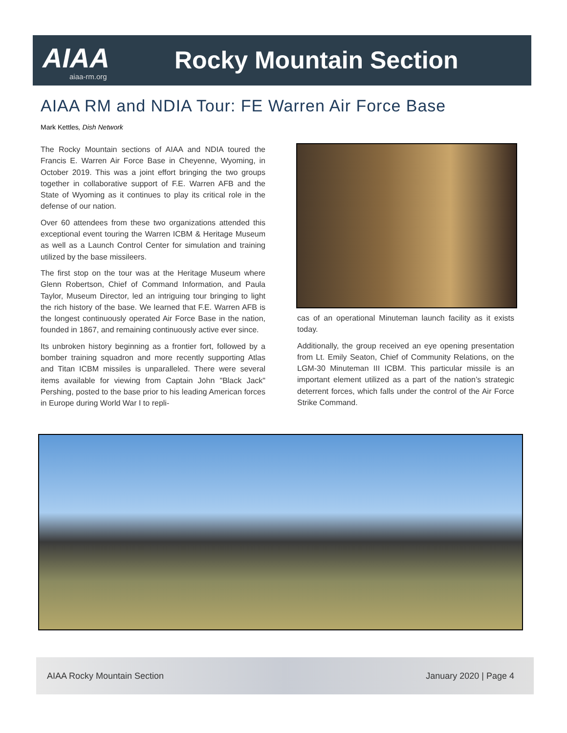AIAA
aiaa-rm.org
Rocky Mountain Section
AIAA RM and NDIA Tour: FE Warren Air Force Base
Mark Kettles, Dish Network
The Rocky Mountain sections of AIAA and NDIA toured the Francis E. Warren Air Force Base in Cheyenne, Wyoming, in October 2019. This was a joint effort bringing the two groups together in collaborative support of F.E. Warren AFB and the State of Wyoming as it continues to play its critical role in the defense of our nation.
Over 60 attendees from these two organizations attended this exceptional event touring the Warren ICBM & Heritage Museum as well as a Launch Control Center for simulation and training utilized by the base missileers.
The first stop on the tour was at the Heritage Museum where Glenn Robertson, Chief of Command Information, and Paula Taylor, Museum Director, led an intriguing tour bringing to light the rich history of the base. We learned that F.E. Warren AFB is the longest continuously operated Air Force Base in the nation, founded in 1867, and remaining continuously active ever since.
Its unbroken history beginning as a frontier fort, followed by a bomber training squadron and more recently supporting Atlas and Titan ICBM missiles is unparalleled. There were several items available for viewing from Captain John "Black Jack" Pershing, posted to the base prior to his leading American forces in Europe during World War I to repli-
cas of an operational Minuteman launch facility as it exists today.
Additionally, the group received an eye opening presentation from Lt. Emily Seaton, Chief of Community Relations, on the LGM-30 Minuteman III ICBM. This particular missile is an important element utilized as a part of the nation’s strategic deterrent forces, which falls under the control of the Air Force Strike Command.
AIAA Rocky Mountain Section January 2020 | Page 4